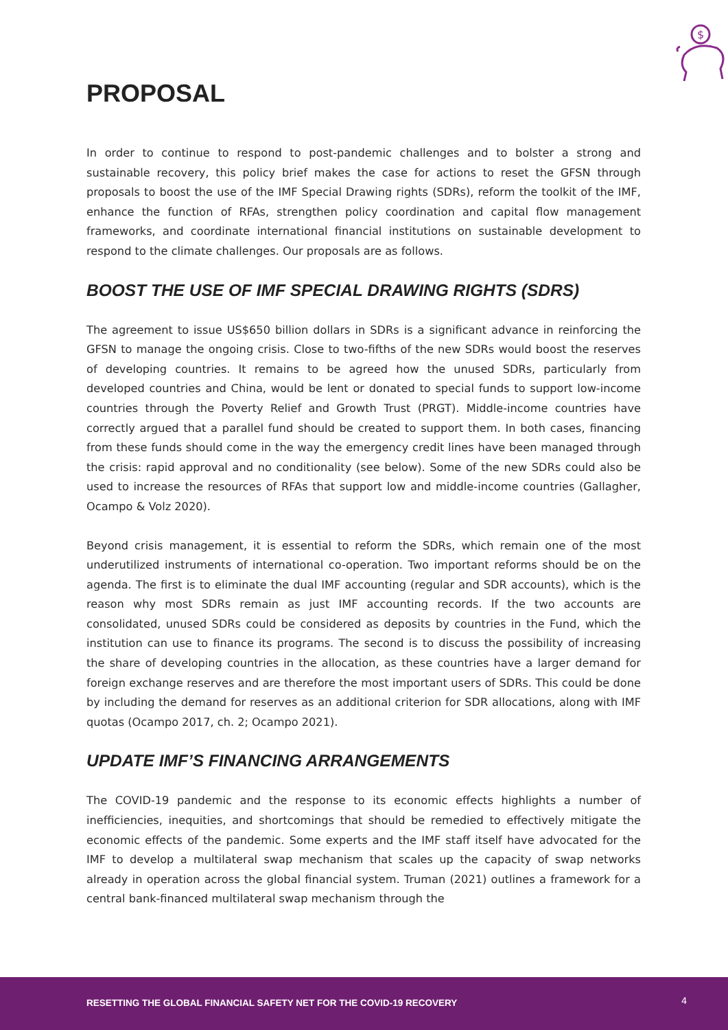$
PROPOSAL
In order to continue to respond to post-pandemic challenges and to bolster a strong and sustainable recovery, this policy brief makes the case for actions to reset the GFSN through proposals to boost the use of the IMF Special Drawing rights (SDRs), reform the toolkit of the IMF, enhance the function of RFAs, strengthen policy coordination and capital flow management frameworks, and coordinate international financial institutions on sustainable development to respond to the climate challenges. Our proposals are as follows.
BOOST THE USE OF IMF SPECIAL DRAWING RIGHTS (SDRS)
The agreement to issue US$650 billion dollars in SDRs is a significant advance in reinforcing the GFSN to manage the ongoing crisis. Close to two-fifths of the new SDRs would boost the reserves of developing countries. It remains to be agreed how the unused SDRs, particularly from developed countries and China, would be lent or donated to special funds to support low-income countries through the Poverty Relief and Growth Trust (PRGT). Middle-income countries have correctly argued that a parallel fund should be created to support them. In both cases, financing from these funds should come in the way the emergency credit lines have been managed through the crisis: rapid approval and no conditionality (see below). Some of the new SDRs could also be used to increase the resources of RFAs that support low and middle-income countries (Gallagher, Ocampo & Volz 2020).
Beyond crisis management, it is essential to reform the SDRs, which remain one of the most underutilized instruments of international co-operation. Two important reforms should be on the agenda. The first is to eliminate the dual IMF accounting (regular and SDR accounts), which is the reason why most SDRs remain as just IMF accounting records. If the two accounts are consolidated, unused SDRs could be considered as deposits by countries in the Fund, which the institution can use to finance its programs. The second is to discuss the possibility of increasing the share of developing countries in the allocation, as these countries have a larger demand for foreign exchange reserves and are therefore the most important users of SDRs. This could be done by including the demand for reserves as an additional criterion for SDR allocations, along with IMF quotas (Ocampo 2017, ch. 2; Ocampo 2021).
UPDATE IMF’S FINANCING ARRANGEMENTS
The COVID-19 pandemic and the response to its economic effects highlights a number of inefficiencies, inequities, and shortcomings that should be remedied to effectively mitigate the economic effects of the pandemic. Some experts and the IMF staff itself have advocated for the IMF to develop a multilateral swap mechanism that scales up the capacity of swap networks already in operation across the global financial system. Truman (2021) outlines a framework for a central bank-financed multilateral swap mechanism through the
RESETTING THE GLOBAL FINANCIAL SAFETY NET FOR THE COVID-19 RECOVERY 4